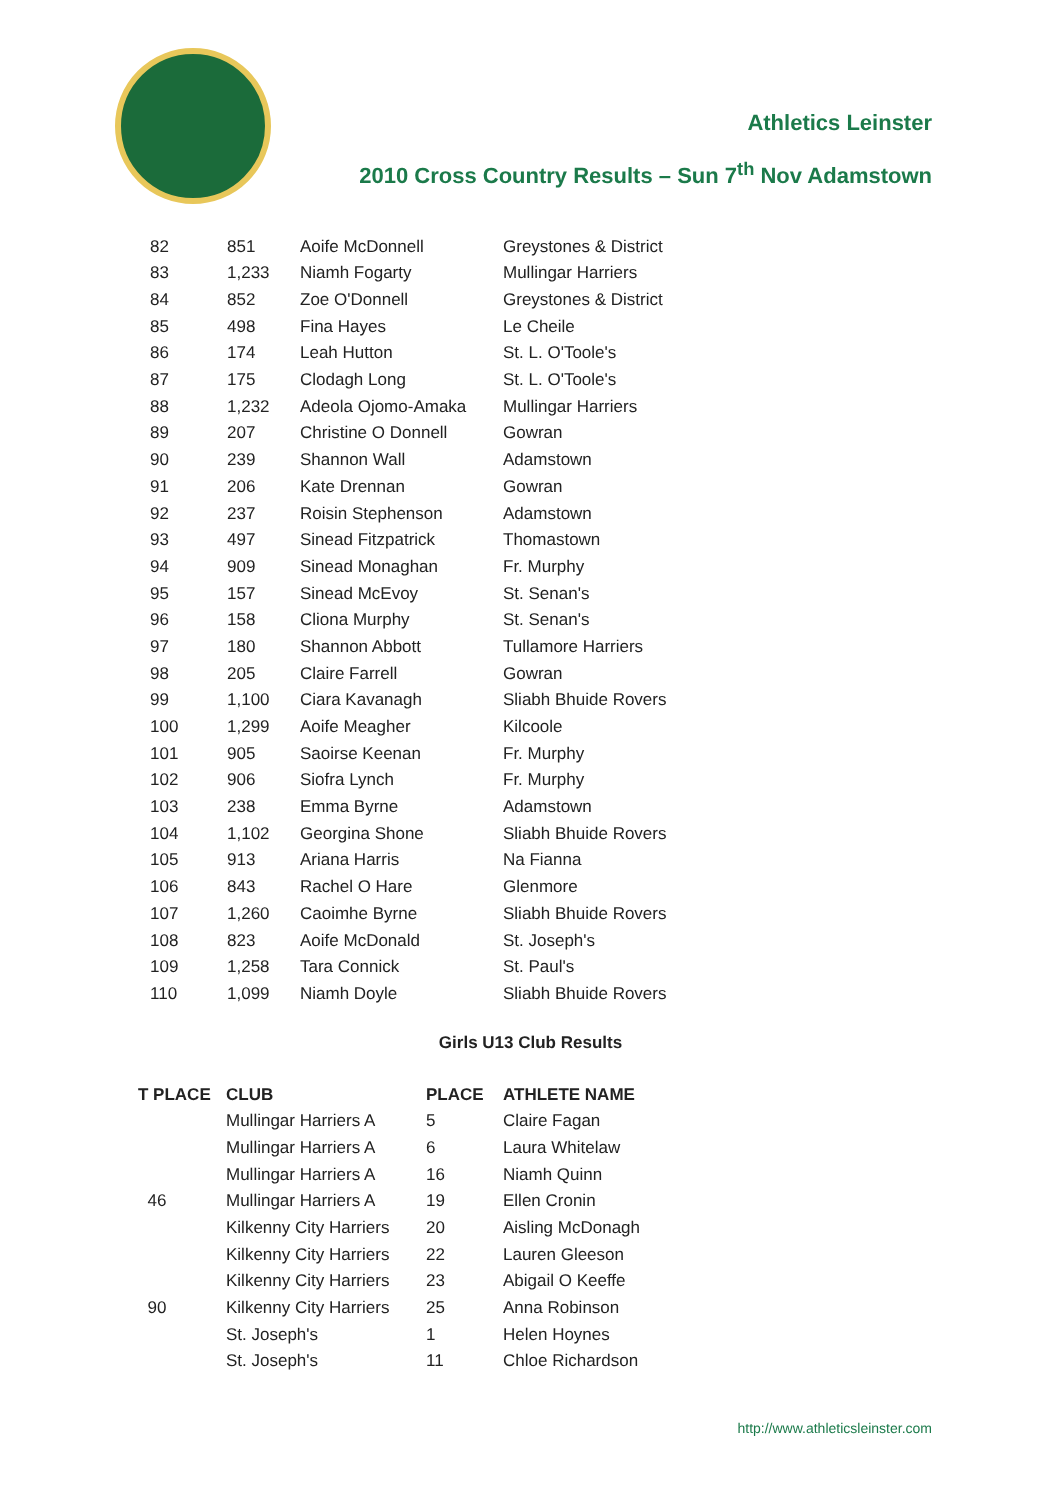Athletics Leinster
2010 Cross Country Results – Sun 7<sup>th</sup> Nov Adamstown
| 82 | 851 | Aoife McDonnell | Greystones & District |
| 83 | 1,233 | Niamh Fogarty | Mullingar Harriers |
| 84 | 852 | Zoe O'Donnell | Greystones & District |
| 85 | 498 | Fina Hayes | Le Cheile |
| 86 | 174 | Leah Hutton | St. L. O'Toole's |
| 87 | 175 | Clodagh Long | St. L. O'Toole's |
| 88 | 1,232 | Adeola Ojomo-Amaka | Mullingar Harriers |
| 89 | 207 | Christine O Donnell | Gowran |
| 90 | 239 | Shannon Wall | Adamstown |
| 91 | 206 | Kate Drennan | Gowran |
| 92 | 237 | Roisin Stephenson | Adamstown |
| 93 | 497 | Sinead Fitzpatrick | Thomastown |
| 94 | 909 | Sinead Monaghan | Fr. Murphy |
| 95 | 157 | Sinead McEvoy | St. Senan's |
| 96 | 158 | Cliona Murphy | St. Senan's |
| 97 | 180 | Shannon Abbott | Tullamore Harriers |
| 98 | 205 | Claire Farrell | Gowran |
| 99 | 1,100 | Ciara Kavanagh | Sliabh Bhuide Rovers |
| 100 | 1,299 | Aoife Meagher | Kilcoole |
| 101 | 905 | Saoirse Keenan | Fr. Murphy |
| 102 | 906 | Siofra Lynch | Fr. Murphy |
| 103 | 238 | Emma Byrne | Adamstown |
| 104 | 1,102 | Georgina Shone | Sliabh Bhuide Rovers |
| 105 | 913 | Ariana Harris | Na Fianna |
| 106 | 843 | Rachel O Hare | Glenmore |
| 107 | 1,260 | Caoimhe Byrne | Sliabh Bhuide Rovers |
| 108 | 823 | Aoife McDonald | St. Joseph's |
| 109 | 1,258 | Tara Connick | St. Paul's |
| 110 | 1,099 | Niamh Doyle | Sliabh Bhuide Rovers |
Girls U13 Club Results
| T PLACE | CLUB | PLACE | ATHLETE NAME |
| --- | --- | --- | --- |
| | Mullingar Harriers A | 5 | Claire Fagan |
| | Mullingar Harriers A | 6 | Laura Whitelaw |
| | Mullingar Harriers A | 16 | Niamh Quinn |
| 46 | Mullingar Harriers A | 19 | Ellen Cronin |
| | Kilkenny City Harriers | 20 | Aisling McDonagh |
| | Kilkenny City Harriers | 22 | Lauren Gleeson |
| | Kilkenny City Harriers | 23 | Abigail O Keeffe |
| 90 | Kilkenny City Harriers | 25 | Anna Robinson |
| | St. Joseph's | 1 | Helen Hoynes |
| | St. Joseph's | 11 | Chloe Richardson |
http://www.athleticsleinster.com